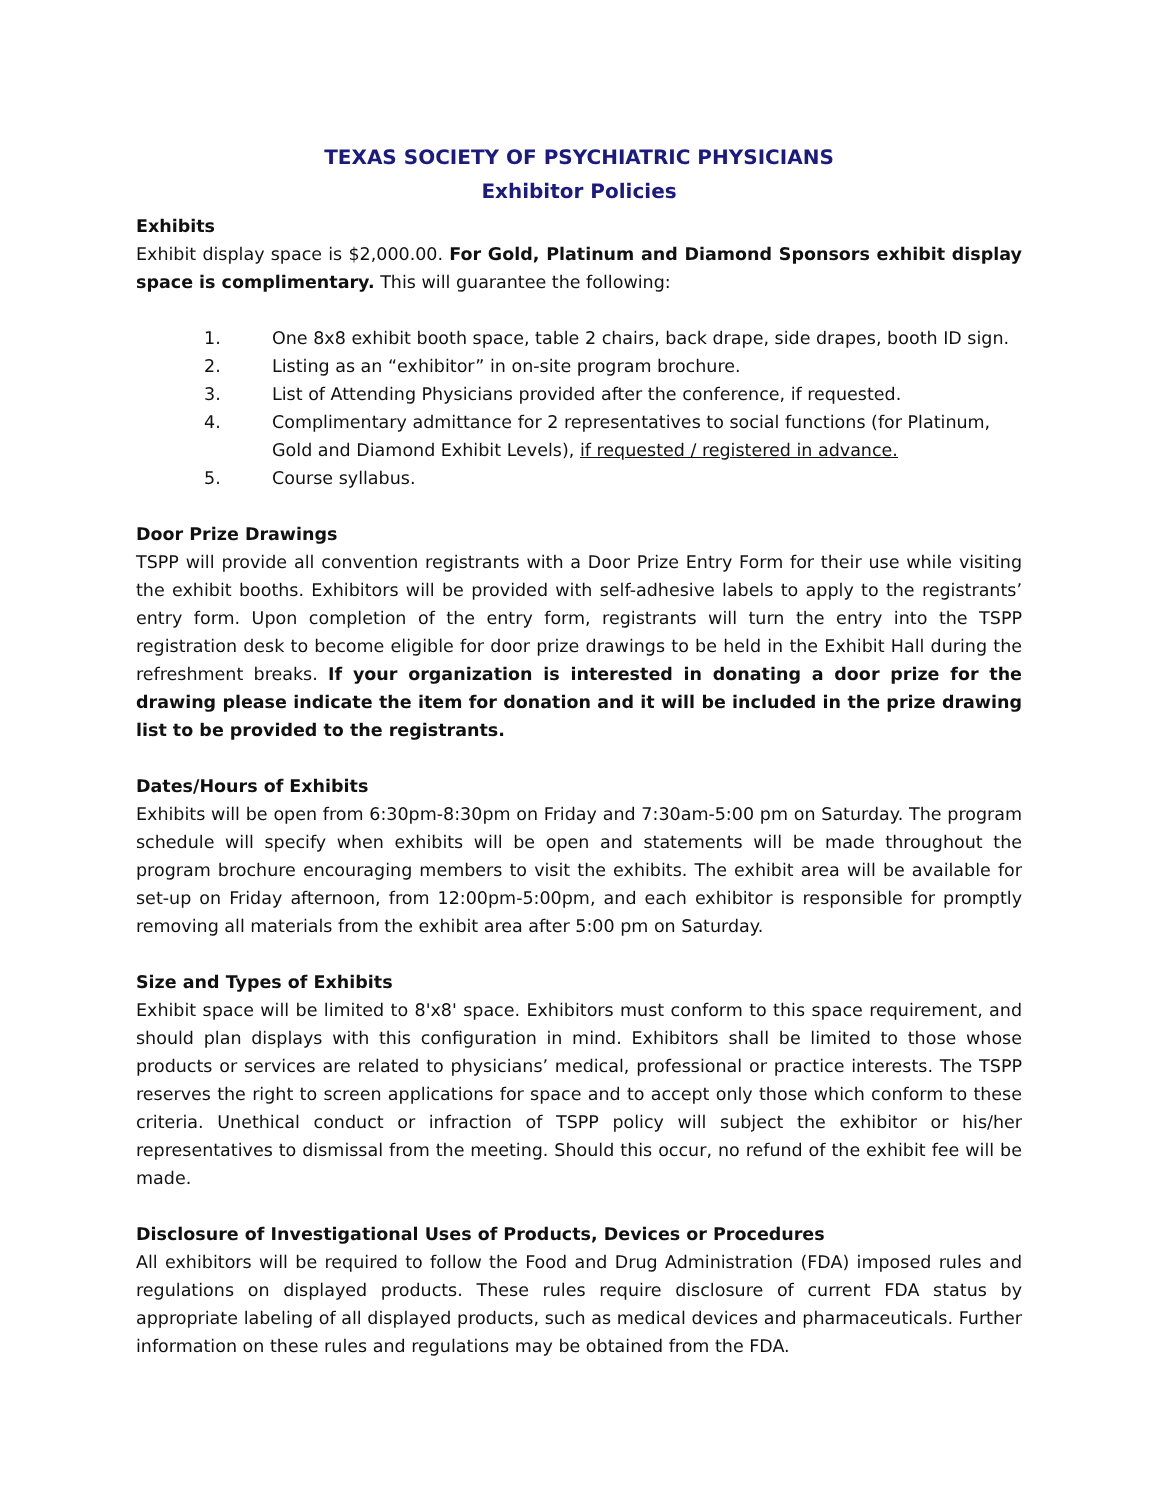TEXAS SOCIETY OF PSYCHIATRIC PHYSICIANS
Exhibitor Policies
Exhibits
Exhibit display space is $2,000.00. For Gold, Platinum and Diamond Sponsors exhibit display space is complimentary. This will guarantee the following:
1. One 8x8 exhibit booth space, table 2 chairs, back drape, side drapes, booth ID sign.
2. Listing as an “exhibitor” in on-site program brochure.
3. List of Attending Physicians provided after the conference, if requested.
4. Complimentary admittance for 2 representatives to social functions (for Platinum, Gold and Diamond Exhibit Levels), if requested / registered in advance.
5. Course syllabus.
Door Prize Drawings
TSPP will provide all convention registrants with a Door Prize Entry Form for their use while visiting the exhibit booths. Exhibitors will be provided with self-adhesive labels to apply to the registrants’ entry form. Upon completion of the entry form, registrants will turn the entry into the TSPP registration desk to become eligible for door prize drawings to be held in the Exhibit Hall during the refreshment breaks. If your organization is interested in donating a door prize for the drawing please indicate the item for donation and it will be included in the prize drawing list to be provided to the registrants.
Dates/Hours of Exhibits
Exhibits will be open from 6:30pm-8:30pm on Friday and 7:30am-5:00 pm on Saturday. The program schedule will specify when exhibits will be open and statements will be made throughout the program brochure encouraging members to visit the exhibits. The exhibit area will be available for set-up on Friday afternoon, from 12:00pm-5:00pm, and each exhibitor is responsible for promptly removing all materials from the exhibit area after 5:00 pm on Saturday.
Size and Types of Exhibits
Exhibit space will be limited to 8'x8' space. Exhibitors must conform to this space requirement, and should plan displays with this configuration in mind. Exhibitors shall be limited to those whose products or services are related to physicians’ medical, professional or practice interests. The TSPP reserves the right to screen applications for space and to accept only those which conform to these criteria. Unethical conduct or infraction of TSPP policy will subject the exhibitor or his/her representatives to dismissal from the meeting. Should this occur, no refund of the exhibit fee will be made.
Disclosure of Investigational Uses of Products, Devices or Procedures
All exhibitors will be required to follow the Food and Drug Administration (FDA) imposed rules and regulations on displayed products. These rules require disclosure of current FDA status by appropriate labeling of all displayed products, such as medical devices and pharmaceuticals. Further information on these rules and regulations may be obtained from the FDA.